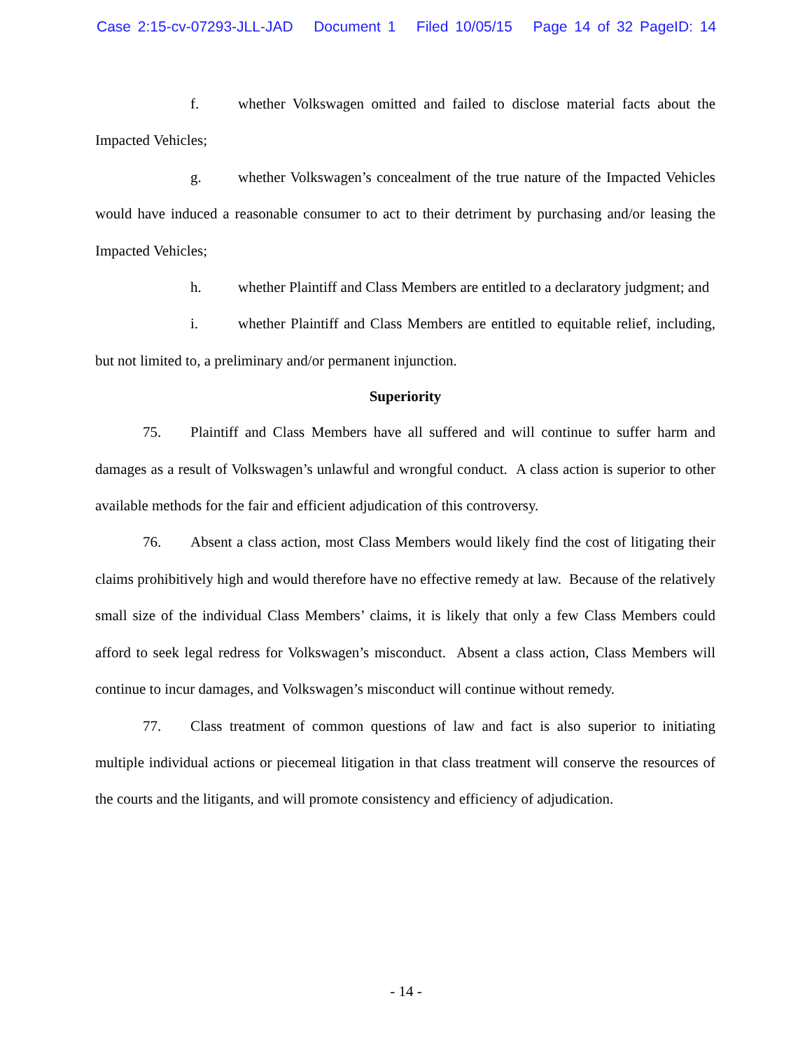Case 2:15-cv-07293-JLL-JAD Document 1 Filed 10/05/15 Page 14 of 32 PageID: 14
f. whether Volkswagen omitted and failed to disclose material facts about the Impacted Vehicles;
g. whether Volkswagen’s concealment of the true nature of the Impacted Vehicles would have induced a reasonable consumer to act to their detriment by purchasing and/or leasing the Impacted Vehicles;
h. whether Plaintiff and Class Members are entitled to a declaratory judgment; and
i. whether Plaintiff and Class Members are entitled to equitable relief, including, but not limited to, a preliminary and/or permanent injunction.
Superiority
75. Plaintiff and Class Members have all suffered and will continue to suffer harm and damages as a result of Volkswagen’s unlawful and wrongful conduct. A class action is superior to other available methods for the fair and efficient adjudication of this controversy.
76. Absent a class action, most Class Members would likely find the cost of litigating their claims prohibitively high and would therefore have no effective remedy at law. Because of the relatively small size of the individual Class Members’ claims, it is likely that only a few Class Members could afford to seek legal redress for Volkswagen’s misconduct. Absent a class action, Class Members will continue to incur damages, and Volkswagen’s misconduct will continue without remedy.
77. Class treatment of common questions of law and fact is also superior to initiating multiple individual actions or piecemeal litigation in that class treatment will conserve the resources of the courts and the litigants, and will promote consistency and efficiency of adjudication.
- 14 -